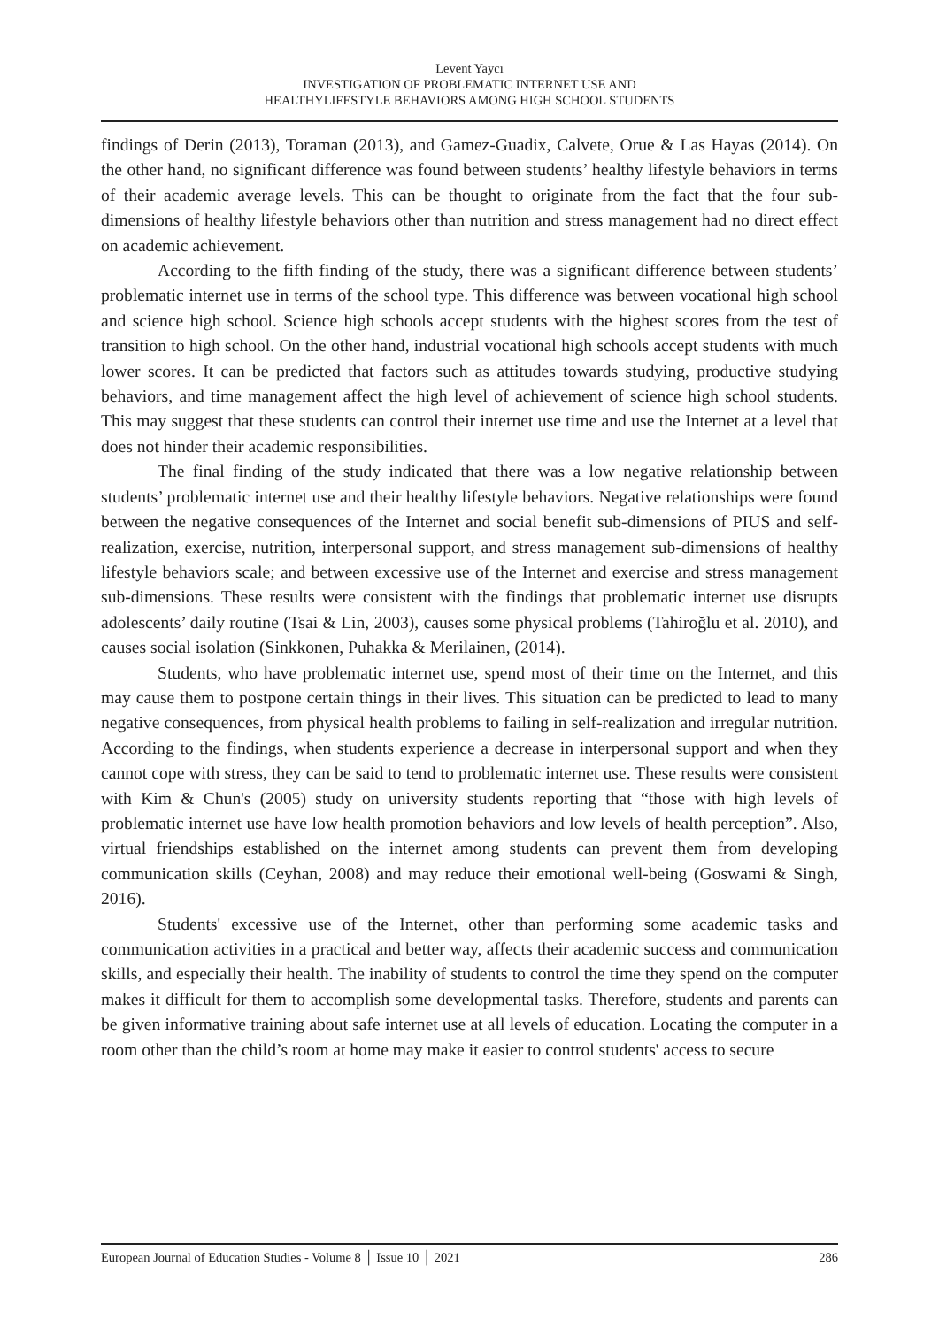Levent Yaycı
INVESTIGATION OF PROBLEMATIC INTERNET USE AND
HEALTHYLIFESTYLE BEHAVIORS AMONG HIGH SCHOOL STUDENTS
findings of Derin (2013), Toraman (2013), and Gamez-Guadix, Calvete, Orue & Las Hayas (2014). On the other hand, no significant difference was found between students’ healthy lifestyle behaviors in terms of their academic average levels. This can be thought to originate from the fact that the four sub-dimensions of healthy lifestyle behaviors other than nutrition and stress management had no direct effect on academic achievement.
According to the fifth finding of the study, there was a significant difference between students’ problematic internet use in terms of the school type. This difference was between vocational high school and science high school. Science high schools accept students with the highest scores from the test of transition to high school. On the other hand, industrial vocational high schools accept students with much lower scores. It can be predicted that factors such as attitudes towards studying, productive studying behaviors, and time management affect the high level of achievement of science high school students. This may suggest that these students can control their internet use time and use the Internet at a level that does not hinder their academic responsibilities.
The final finding of the study indicated that there was a low negative relationship between students’ problematic internet use and their healthy lifestyle behaviors. Negative relationships were found between the negative consequences of the Internet and social benefit sub-dimensions of PIUS and self-realization, exercise, nutrition, interpersonal support, and stress management sub-dimensions of healthy lifestyle behaviors scale; and between excessive use of the Internet and exercise and stress management sub-dimensions. These results were consistent with the findings that problematic internet use disrupts adolescents’ daily routine (Tsai & Lin, 2003), causes some physical problems (Tahiroğlu et al. 2010), and causes social isolation (Sinkkonen, Puhakka & Merilainen, (2014).
Students, who have problematic internet use, spend most of their time on the Internet, and this may cause them to postpone certain things in their lives. This situation can be predicted to lead to many negative consequences, from physical health problems to failing in self-realization and irregular nutrition. According to the findings, when students experience a decrease in interpersonal support and when they cannot cope with stress, they can be said to tend to problematic internet use. These results were consistent with Kim & Chun's (2005) study on university students reporting that “those with high levels of problematic internet use have low health promotion behaviors and low levels of health perception”. Also, virtual friendships established on the internet among students can prevent them from developing communication skills (Ceyhan, 2008) and may reduce their emotional well-being (Goswami & Singh, 2016).
Students' excessive use of the Internet, other than performing some academic tasks and communication activities in a practical and better way, affects their academic success and communication skills, and especially their health. The inability of students to control the time they spend on the computer makes it difficult for them to accomplish some developmental tasks. Therefore, students and parents can be given informative training about safe internet use at all levels of education. Locating the computer in a room other than the child’s room at home may make it easier to control students' access to secure
European Journal of Education Studies - Volume 8 │ Issue 10 │ 2021 286